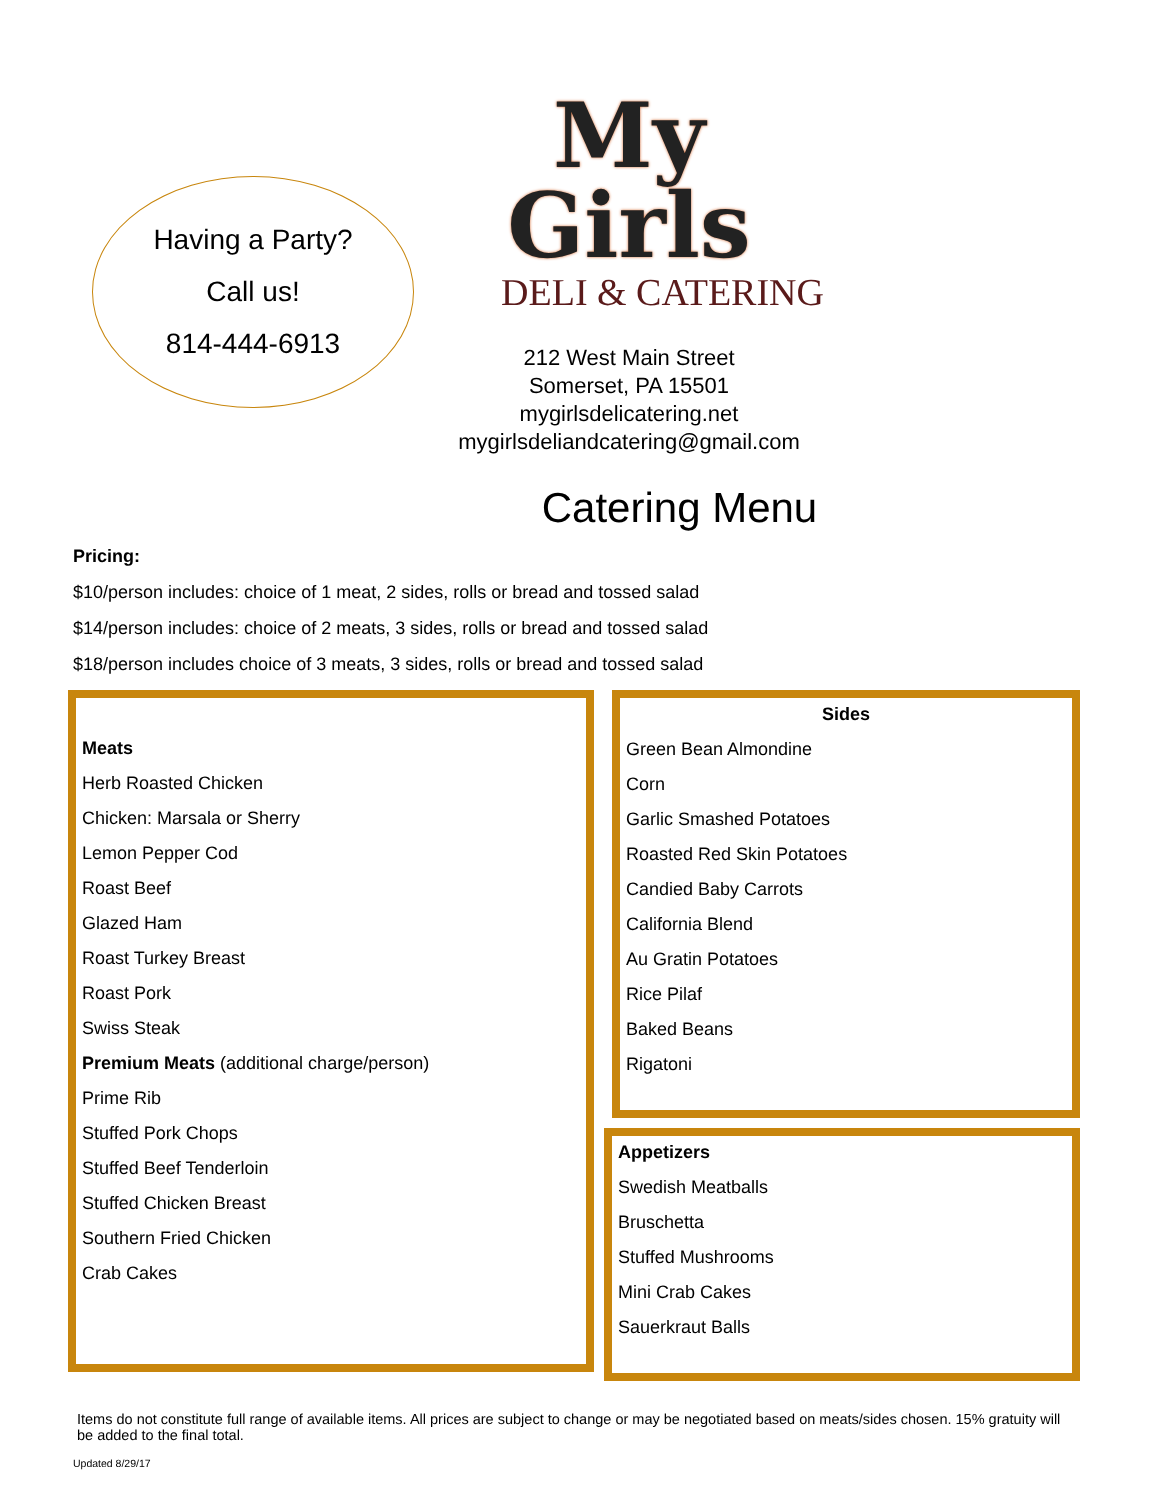Having a Party?
Call us!
814-444-6913
My Girls
DELI & CATERING
212 West Main Street
Somerset, PA 15501
mygirlsdelicatering.net
mygirlsdeliandcatering@gmail.com
Catering Menu
Pricing:
$10/person includes: choice of 1 meat, 2 sides, rolls or bread and tossed salad
$14/person includes: choice of 2 meats, 3 sides, rolls or bread and tossed salad
$18/person includes choice of 3 meats, 3 sides, rolls or bread and tossed salad
Meats
Herb Roasted Chicken
Chicken: Marsala or Sherry
Lemon Pepper Cod
Roast Beef
Glazed Ham
Roast Turkey Breast
Roast Pork
Swiss Steak
Premium Meats (additional charge/person)
Prime Rib
Stuffed Pork Chops
Stuffed Beef Tenderloin
Stuffed Chicken Breast
Southern Fried Chicken
Crab Cakes
Sides
Green Bean Almondine
Corn
Garlic Smashed Potatoes
Roasted Red Skin Potatoes
Candied Baby Carrots
California Blend
Au Gratin Potatoes
Rice Pilaf
Baked Beans
Rigatoni
Appetizers
Swedish Meatballs
Bruschetta
Stuffed Mushrooms
Mini Crab Cakes
Sauerkraut Balls
Items do not constitute full range of available items. All prices are subject to change or may be negotiated based on meats/sides chosen. 15% gratuity will be added to the final total.
Updated 8/29/17